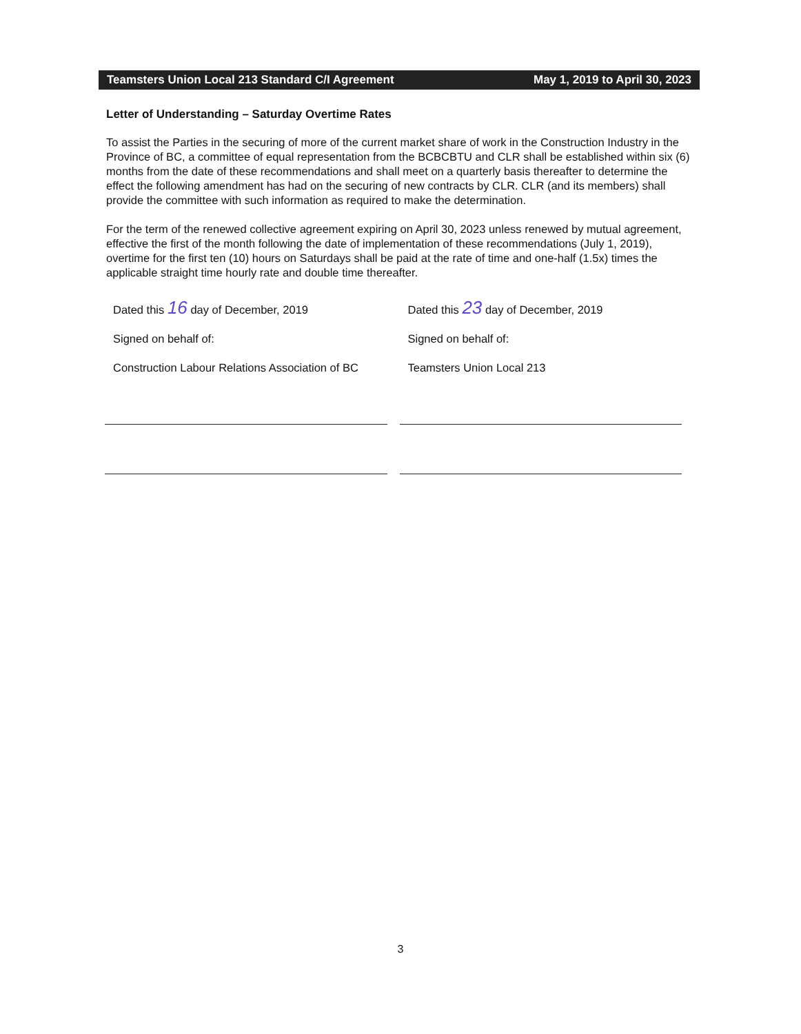Teamsters Union Local 213 Standard C/I Agreement May 1, 2019 to April 30, 2023
Letter of Understanding – Saturday Overtime Rates
To assist the Parties in the securing of more of the current market share of work in the Construction Industry in the Province of BC, a committee of equal representation from the BCBCBTU and CLR shall be established within six (6) months from the date of these recommendations and shall meet on a quarterly basis thereafter to determine the effect the following amendment has had on the securing of new contracts by CLR. CLR (and its members) shall provide the committee with such information as required to make the determination.
For the term of the renewed collective agreement expiring on April 30, 2023 unless renewed by mutual agreement, effective the first of the month following the date of implementation of these recommendations (July 1, 2019), overtime for the first ten (10) hours on Saturdays shall be paid at the rate of time and one-half (1.5x) times the applicable straight time hourly rate and double time thereafter.
Dated this 16 day of December, 2019
Signed on behalf of:
Construction Labour Relations Association of BC
Dated this 23 day of December, 2019
Signed on behalf of:
Teamsters Union Local 213
3